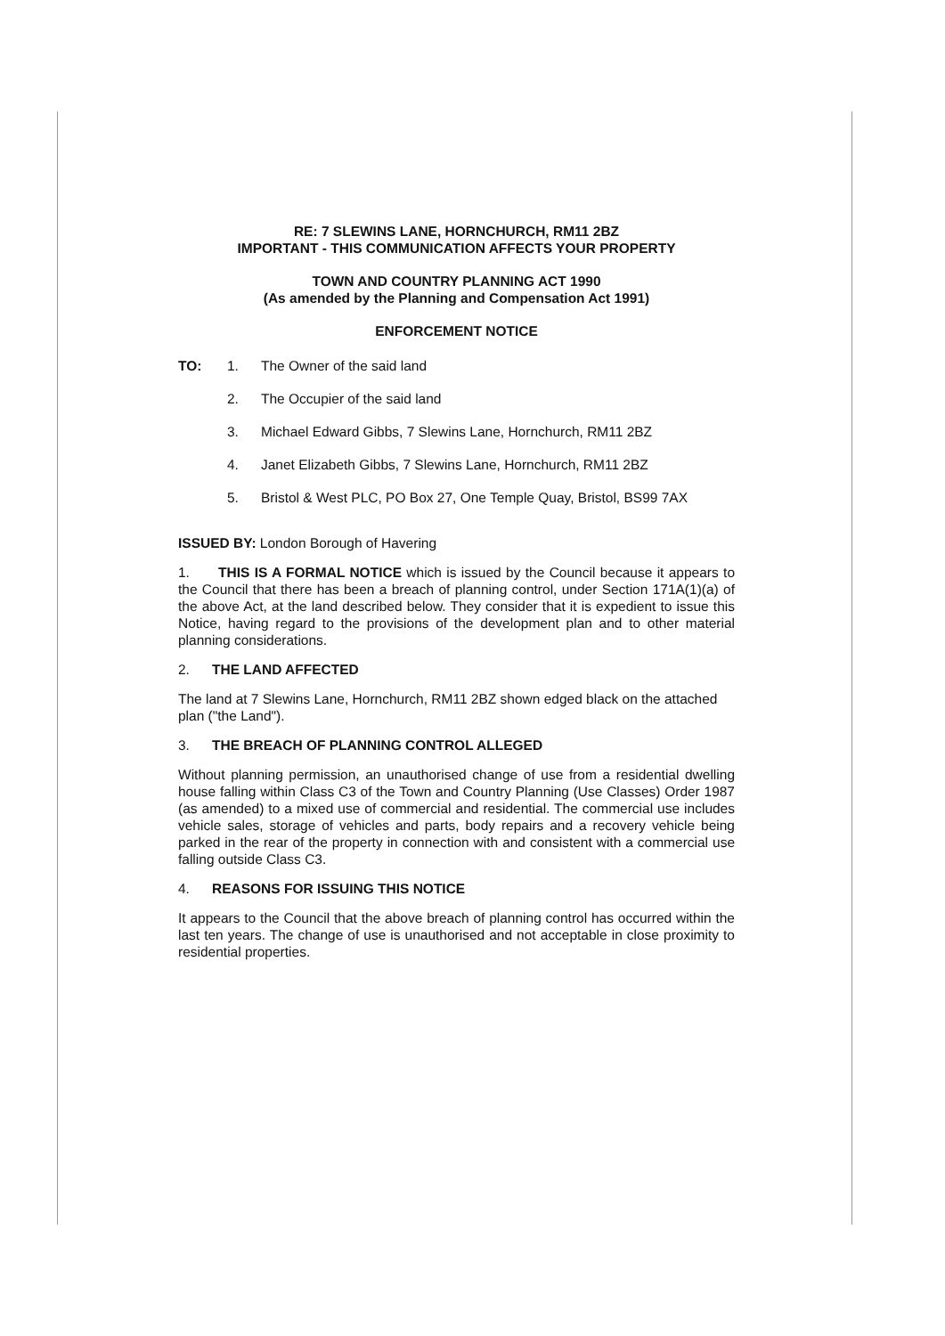RE: 7 SLEWINS LANE, HORNCHURCH, RM11 2BZ
IMPORTANT - THIS COMMUNICATION AFFECTS YOUR PROPERTY
TOWN AND COUNTRY PLANNING ACT 1990
(As amended by the Planning and Compensation Act 1991)
ENFORCEMENT NOTICE
TO: 1. The Owner of the said land
2. The Occupier of the said land
3. Michael Edward Gibbs, 7 Slewins Lane, Hornchurch, RM11 2BZ
4. Janet Elizabeth Gibbs, 7 Slewins Lane, Hornchurch, RM11 2BZ
5. Bristol & West PLC, PO Box 27, One Temple Quay, Bristol, BS99 7AX
ISSUED BY: London Borough of Havering
1. THIS IS A FORMAL NOTICE which is issued by the Council because it appears to the Council that there has been a breach of planning control, under Section 171A(1)(a) of the above Act, at the land described below. They consider that it is expedient to issue this Notice, having regard to the provisions of the development plan and to other material planning considerations.
2. THE LAND AFFECTED
The land at 7 Slewins Lane, Hornchurch, RM11 2BZ shown edged black on the attached plan ("the Land").
3. THE BREACH OF PLANNING CONTROL ALLEGED
Without planning permission, an unauthorised change of use from a residential dwelling house falling within Class C3 of the Town and Country Planning (Use Classes) Order 1987 (as amended) to a mixed use of commercial and residential. The commercial use includes vehicle sales, storage of vehicles and parts, body repairs and a recovery vehicle being parked in the rear of the property in connection with and consistent with a commercial use falling outside Class C3.
4. REASONS FOR ISSUING THIS NOTICE
It appears to the Council that the above breach of planning control has occurred within the last ten years. The change of use is unauthorised and not acceptable in close proximity to residential properties.